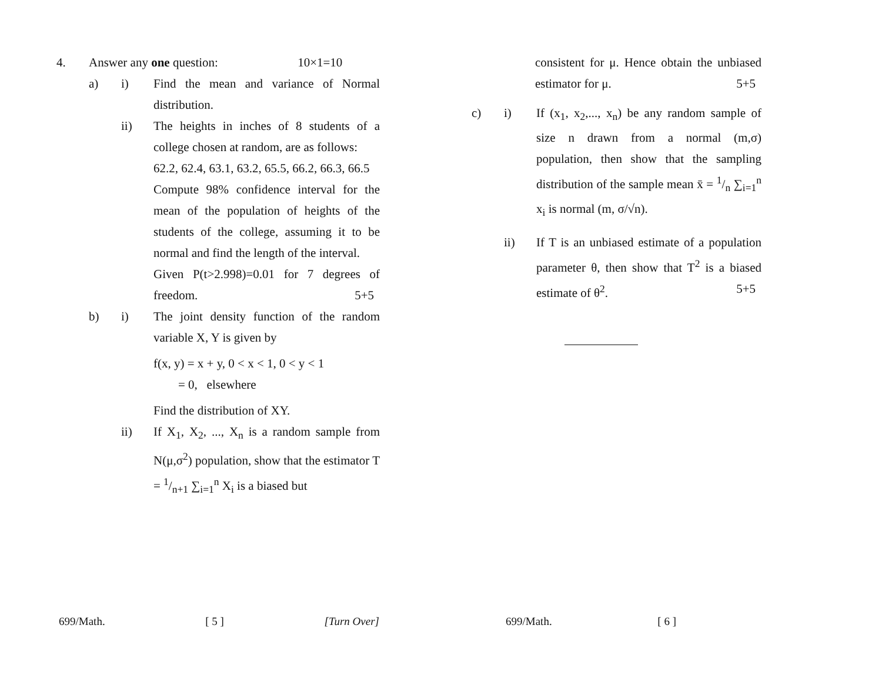4. Answer any one question: 10×1=10
a) i) Find the mean and variance of Normal distribution.
ii) The heights in inches of 8 students of a college chosen at random, are as follows:
62.2, 62.4, 63.1, 63.2, 65.5, 66.2, 66.3, 66.5
Compute 98% confidence interval for the mean of the population of heights of the students of the college, assuming it to be normal and find the length of the interval.
Given P(t>2.998)=0.01 for 7 degrees of freedom. 5+5
b) i) The joint density function of the random variable X, Y is given by
f(x, y) = x + y, 0 < x < 1, 0 < y < 1
= 0, elsewhere
Find the distribution of XY.
ii) If X<sub>1</sub>, X<sub>2</sub>, ..., X<sub>n</sub> is a random sample from N(μ,σ<sup>2</sup>) population, show that the estimator T = 1/n+1 ∑<sub>i=1</sub><sup>n</sup> X<sub>i</sub> is a biased but
699/Math. [ 5 ] [Turn Over]
consistent for μ. Hence obtain the unbiased estimator for μ. 5+5
c) i) If (x<sub>1</sub>, x<sub>2</sub>,..., x<sub>n</sub>) be any random sample of size n drawn from a normal (m,σ) population, then show that the sampling distribution of the sample mean x̄ = 1/n ∑<sub>i=1</sub><sup>n</sup> x<sub>i</sub> is normal (m, σ/√n).
ii) If T is an unbiased estimate of a population parameter θ, then show that T<sup>2</sup> is a biased estimate of θ<sup>2</sup>. 5+5
699/Math. [ 6 ]